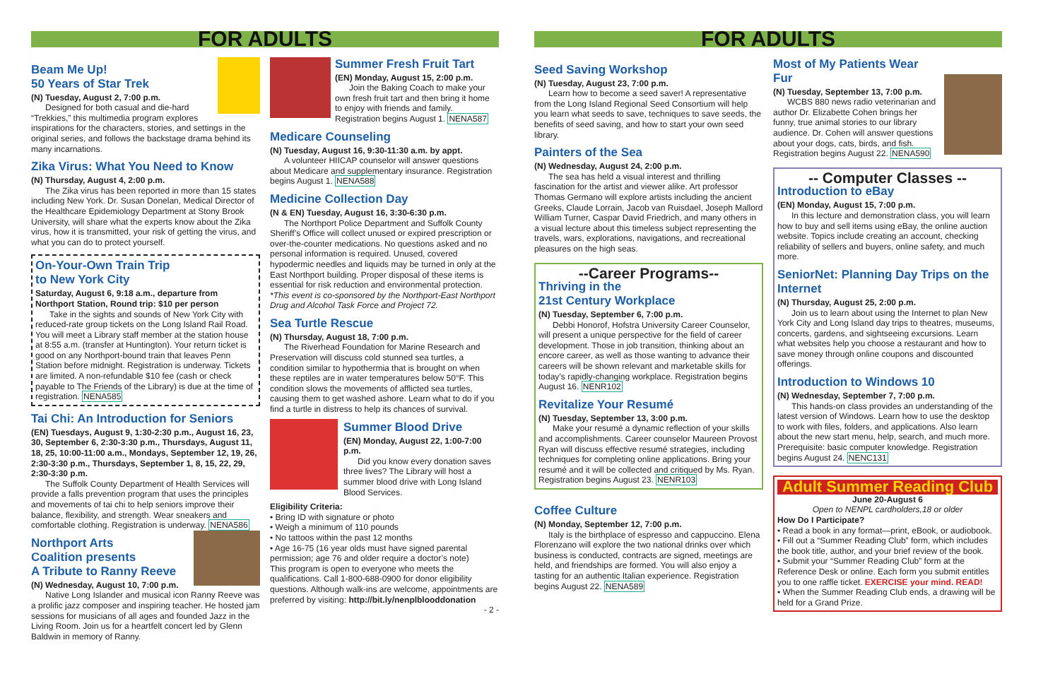FOR ADULTS
Beam Me Up!
50 Years of Star Trek
(N) Tuesday, August 2, 7:00 p.m.
Designed for both casual and die-hard “Trekkies,” this multimedia program explores inspirations for the characters, stories, and settings in the original series, and follows the backstage drama behind its many incarnations.
Zika Virus: What You Need to Know
(N) Thursday, August 4, 2:00 p.m.
The Zika virus has been reported in more than 15 states including New York. Dr. Susan Donelan, Medical Director of the Healthcare Epidemiology Department at Stony Brook University, will share what the experts know about the Zika virus, how it is transmitted, your risk of getting the virus, and what you can do to protect yourself.
On-Your-Own Train Trip
to New York City
Saturday, August 6, 9:18 a.m., departure from Northport Station, Round trip: $10 per person
Take in the sights and sounds of New York City with reduced-rate group tickets on the Long Island Rail Road. You will meet a Library staff member at the station house at 8:55 a.m. (transfer at Huntington). Your return ticket is good on any Northport-bound train that leaves Penn Station before midnight. Registration is underway. Tickets are limited. A non-refundable $10 fee (cash or check payable to The Friends of the Library) is due at the time of registration. NENA585
Tai Chi: An Introduction for Seniors
(EN) Tuesdays, August 9, 1:30-2:30 p.m., August 16, 23, 30, September 6, 2:30-3:30 p.m., Thursdays, August 11, 18, 25, 10:00-11:00 a.m., Mondays, September 12, 19, 26, 2:30-3:30 p.m., Thursdays, September 1, 8, 15, 22, 29, 2:30-3:30 p.m.
The Suffolk County Department of Health Services will provide a falls prevention program that uses the principles and movements of tai chi to help seniors improve their balance, flexibility, and strength. Wear sneakers and comfortable clothing. Registration is underway. NENA586
Northport Arts
Coalition presents
A Tribute to Ranny Reeve
(N) Wednesday, August 10, 7:00 p.m.
Native Long Islander and musical icon Ranny Reeve was a prolific jazz composer and inspiring teacher. He hosted jam sessions for musicians of all ages and founded Jazz in the Living Room. Join us for a heartfelt concert led by Glenn Baldwin in memory of Ranny.
Summer Fresh Fruit Tart
(EN) Monday, August 15, 2:00 p.m.
Join the Baking Coach to make your own fresh fruit tart and then bring it home to enjoy with friends and family. Registration begins August 1. NENA587
Medicare Counseling
(N) Tuesday, August 16, 9:30-11:30 a.m. by appt.
A volunteer HIICAP counselor will answer questions about Medicare and supplementary insurance. Registration begins August 1. NENA588
Medicine Collection Day
(N & EN) Tuesday, August 16, 3:30-6:30 p.m.
The Northport Police Department and Suffolk County Sheriff’s Office will collect unused or expired prescription or over-the-counter medications. No questions asked and no personal information is required. Unused, covered hypodermic needles and liquids may be turned in only at the East Northport building. Proper disposal of these items is essential for risk reduction and environmental protection. *This event is co-sponsored by the Northport-East Northport Drug and Alcohol Task Force and Project 72.
Sea Turtle Rescue
(N) Thursday, August 18, 7:00 p.m.
The Riverhead Foundation for Marine Research and Preservation will discuss cold stunned sea turtles, a condition similar to hypothermia that is brought on when these reptiles are in water temperatures below 50°F. This condition slows the movements of afflicted sea turtles, causing them to get washed ashore. Learn what to do if you find a turtle in distress to help its chances of survival.
Summer Blood Drive
(EN) Monday, August 22, 1:00-7:00 p.m.
Did you know every donation saves three lives? The Library will host a summer blood drive with Long Island Blood Services.
Eligibility Criteria:
• Bring ID with signature or photo
• Weigh a minimum of 110 pounds
• No tattoos within the past 12 months
• Age 16-75 (16 year olds must have signed parental permission; age 76 and older require a doctor’s note)
This program is open to everyone who meets the qualifications. Call 1-800-688-0900 for donor eligibility questions. Although walk-ins are welcome, appointments are preferred by visiting: http://bit.ly/nenplblooddonation
- 2 -
FOR ADULTS
Seed Saving Workshop
(N) Tuesday, August 23, 7:00 p.m.
Learn how to become a seed saver! A representative from the Long Island Regional Seed Consortium will help you learn what seeds to save, techniques to save seeds, the benefits of seed saving, and how to start your own seed library.
Painters of the Sea
(N) Wednesday, August 24, 2:00 p.m.
The sea has held a visual interest and thrilling fascination for the artist and viewer alike. Art professor Thomas Germano will explore artists including the ancient Greeks, Claude Lorrain, Jacob van Ruisdael, Joseph Mallord William Turner, Caspar David Friedrich, and many others in a visual lecture about this timeless subject representing the travels, wars, explorations, navigations, and recreational pleasures on the high seas.
--Career Programs--
Thriving in the
21st Century Workplace
(N) Tuesday, September 6, 7:00 p.m.
Debbi Honorof, Hofstra University Career Counselor, will present a unique perspective for the field of career development. Those in job transition, thinking about an encore career, as well as those wanting to advance their careers will be shown relevant and marketable skills for today’s rapidly-changing workplace. Registration begins August 16. NENR102
Revitalize Your Resumé
(N) Tuesday, September 13, 3:00 p.m.
Make your resumé a dynamic reflection of your skills and accomplishments. Career counselor Maureen Provost Ryan will discuss effective resumé strategies, including techniques for completing online applications. Bring your resumé and it will be collected and critiqued by Ms. Ryan. Registration begins August 23. NENR103
Coffee Culture
(N) Monday, September 12, 7:00 p.m.
Italy is the birthplace of espresso and cappuccino. Elena Florenzano will explore the two national drinks over which business is conducted, contracts are signed, meetings are held, and friendships are formed. You will also enjoy a tasting for an authentic Italian experience. Registration begins August 22. NENA589
Most of My Patients Wear Fur
(N) Tuesday, September 13, 7:00 p.m.
WCBS 880 news radio veterinarian and author Dr. Elizabette Cohen brings her funny, true animal stories to our library audience. Dr. Cohen will answer questions about your dogs, cats, birds, and fish. Registration begins August 22. NENA590
-- Computer Classes --
Introduction to eBay
(EN) Monday, August 15, 7:00 p.m.
In this lecture and demonstration class, you will learn how to buy and sell items using eBay, the online auction website. Topics include creating an account, checking reliability of sellers and buyers, online safety, and much more.
SeniorNet: Planning Day Trips on the Internet
(N) Thursday, August 25, 2:00 p.m.
Join us to learn about using the Internet to plan New York City and Long Island day trips to theatres, museums, concerts, gardens, and sightseeing excursions. Learn what websites help you choose a restaurant and how to save money through online coupons and discounted offerings.
Introduction to Windows 10
(N) Wednesday, September 7, 7:00 p.m.
This hands-on class provides an understanding of the latest version of Windows. Learn how to use the desktop to work with files, folders, and applications. Also learn about the new start menu, help, search, and much more. Prerequisite: basic computer knowledge. Registration begins August 24. NENC131
Adult Summer Reading Club
June 20-August 6
Open to NENPL cardholders,18 or older
How Do I Participate?
• Read a book in any format—print, eBook, or audiobook.
• Fill out a “Summer Reading Club” form, which includes the book title, author, and your brief review of the book.
• Submit your “Summer Reading Club” form at the Reference Desk or online. Each form you submit entitles you to one raffle ticket. EXERCISE your mind. READ!
• When the Summer Reading Club ends, a drawing will be held for a Grand Prize.